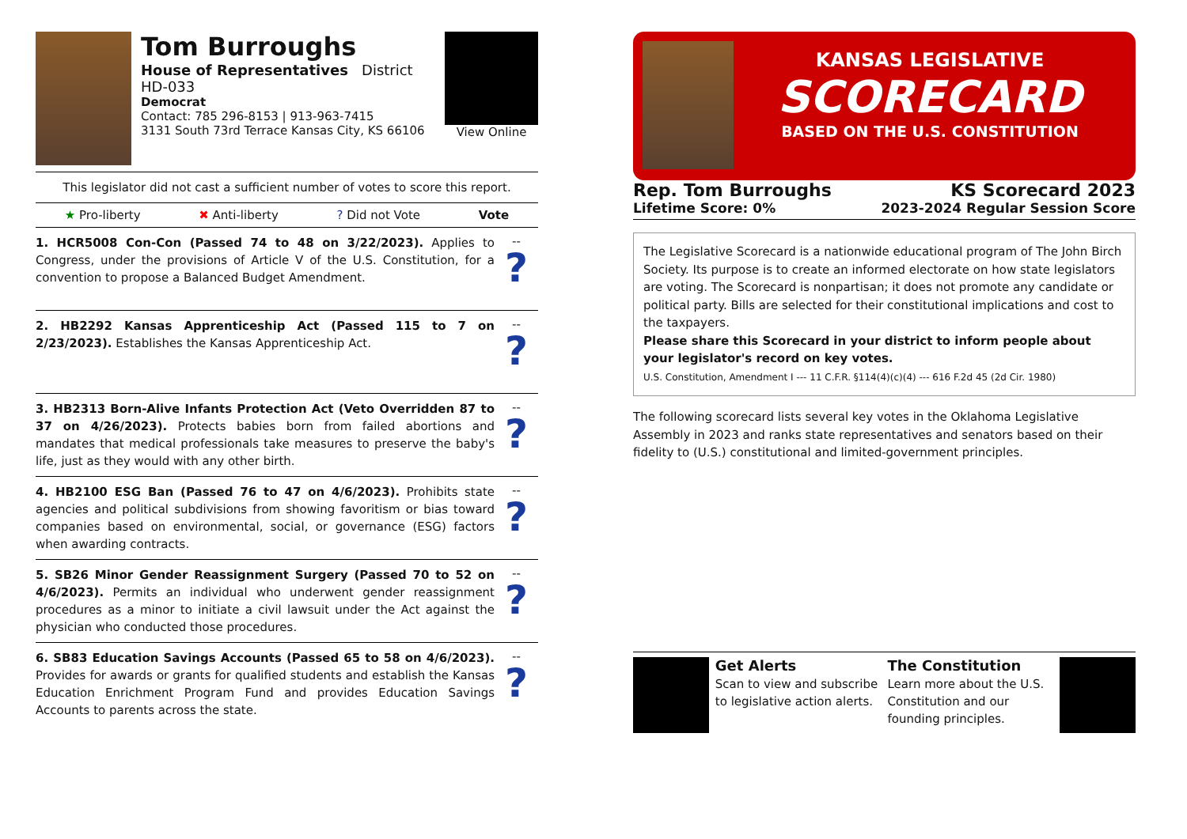Tom Burroughs
House of Representatives District HD-033
Democrat
Contact: 785 296-8153 | 913-963-7415
3131 South 73rd Terrace Kansas City, KS 66106
View Online
This legislator did not cast a sufficient number of votes to score this report.
★ Pro-liberty ✖ Anti-liberty? Did not Vote Vote
1. HCR5008 Con-Con (Passed 74 to 48 on 3/22/2023). Applies to Congress, under the provisions of Article V of the U.S. Constitution, for a convention to propose a Balanced Budget Amendment.
--
?
2. HB2292 Kansas Apprenticeship Act (Passed 115 to 7 on 2/23/2023). Establishes the Kansas Apprenticeship Act.
--
?
3. HB2313 Born-Alive Infants Protection Act (Veto Overridden 87 to 37 on 4/26/2023). Protects babies born from failed abortions and mandates that medical professionals take measures to preserve the baby's life, just as they would with any other birth.
--
?
4. HB2100 ESG Ban (Passed 76 to 47 on 4/6/2023). Prohibits state agencies and political subdivisions from showing favoritism or bias toward companies based on environmental, social, or governance (ESG) factors when awarding contracts.
--
?
5. SB26 Minor Gender Reassignment Surgery (Passed 70 to 52 on 4/6/2023). Permits an individual who underwent gender reassignment procedures as a minor to initiate a civil lawsuit under the Act against the physician who conducted those procedures.
--
?
6. SB83 Education Savings Accounts (Passed 65 to 58 on 4/6/2023). Provides for awards or grants for qualified students and establish the Kansas Education Enrichment Program Fund and provides Education Savings Accounts to parents across the state.
--
?
KANSAS LEGISLATIVE
SCORECARD
BASED ON THE U.S. CONSTITUTION
Rep. Tom Burroughs
Lifetime Score: 0%
KS Scorecard 2023
2023-2024 Regular Session Score
The Legislative Scorecard is a nationwide educational program of The John Birch Society. Its purpose is to create an informed electorate on how state legislators are voting. The Scorecard is nonpartisan; it does not promote any candidate or political party. Bills are selected for their constitutional implications and cost to the taxpayers.
Please share this Scorecard in your district to inform people about your legislator's record on key votes.
U.S. Constitution, Amendment I --- 11 C.F.R. §114(4)(c)(4) --- 616 F.2d 45 (2d Cir. 1980)
The following scorecard lists several key votes in the Oklahoma Legislative Assembly in 2023 and ranks state representatives and senators based on their fidelity to (U.S.) constitutional and limited-government principles.
Get Alerts
Scan to view and subscribe to legislative action alerts.
The Constitution
Learn more about the U.S. Constitution and our founding principles.